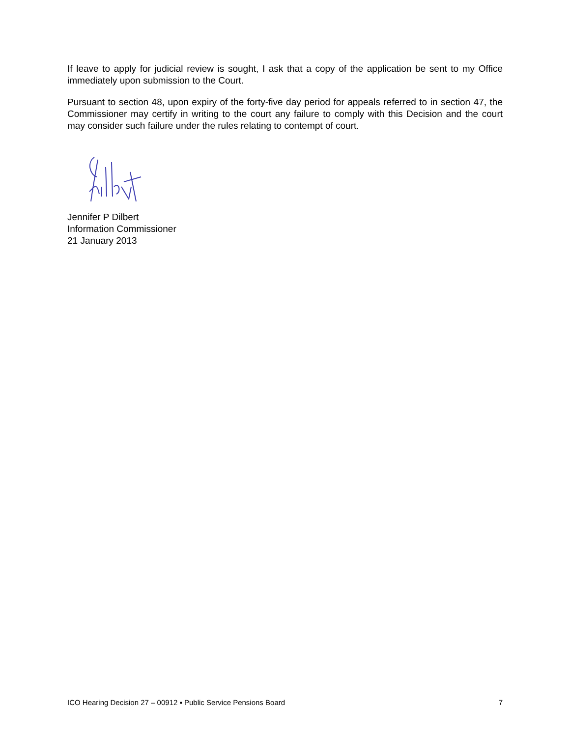If leave to apply for judicial review is sought, I ask that a copy of the application be sent to my Office immediately upon submission to the Court.
Pursuant to section 48, upon expiry of the forty-five day period for appeals referred to in section 47, the Commissioner may certify in writing to the court any failure to comply with this Decision and the court may consider such failure under the rules relating to contempt of court.
Jennifer P Dilbert
Information Commissioner
21 January 2013
ICO Hearing Decision 27 – 00912 ▪ Public Service Pensions Board 7